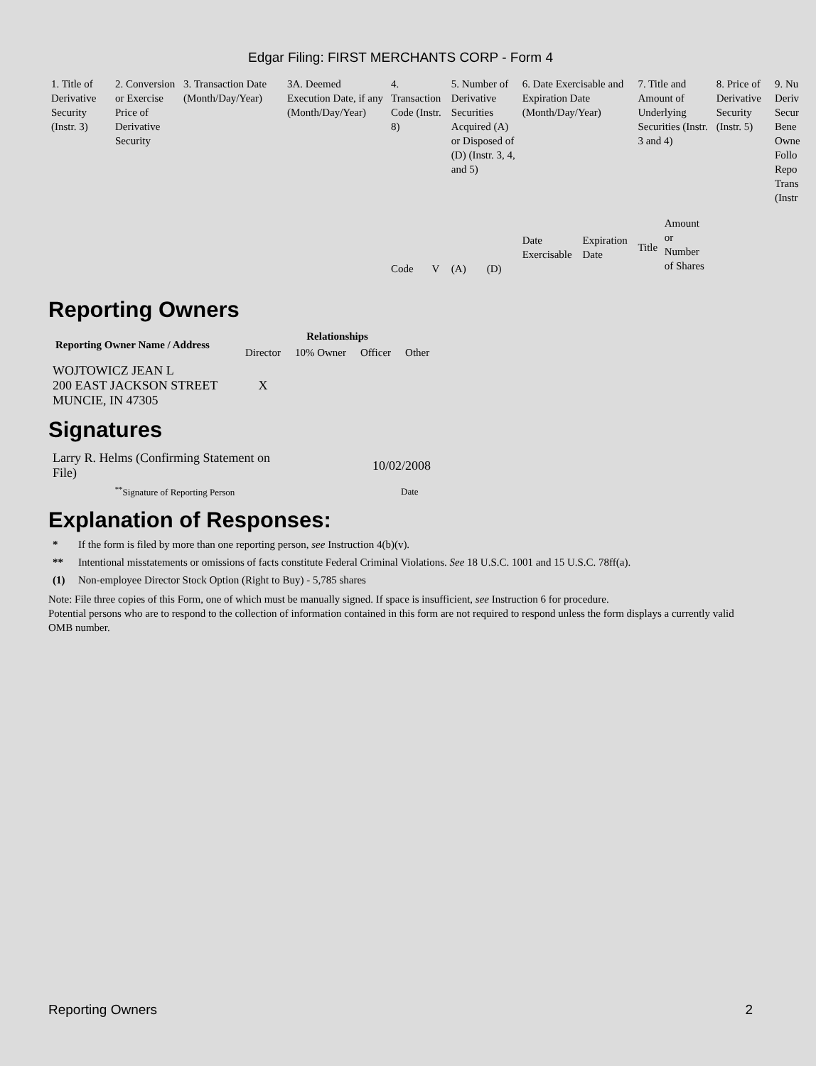Edgar Filing: FIRST MERCHANTS CORP - Form 4
| 1. Title of Derivative Security (Instr. 3) | 2. Conversion or Exercise Price of Derivative Security | 3. Transaction Date (Month/Day/Year) | 3A. Deemed Execution Date, if any (Month/Day/Year) | 4. Transaction Code (Instr. 8) | | 5. Number of Derivative Securities Acquired (A) or Disposed of (D) (Instr. 3, 4, and 5) | | 6. Date Exercisable and Expiration Date (Month/Day/Year) | | 7. Title and Amount of Underlying Securities (Instr. 3 and 4) | | 8. Price of Derivative Security (Instr. 5) | 9. Nu Deriv Secur Bene Owne Follo Repo Trans (Instr |
| | | | | Code | V | (A) | (D) | Date Exercisable | Expiration Date | Title | Amount or Number of Shares | | |
Reporting Owners
| Reporting Owner Name / Address | Relationships | | | |
| --- | --- | --- | --- | --- |
| | Director | 10% Owner | Officer | Other |
| WOJTOWICZ JEAN L 200 EAST JACKSON STREET MUNCIE, IN 47305 | X | | | |
Signatures
| Larry R. Helms (Confirming Statement on File) | 10/02/2008 |
| <sup>**</sup> Signature of Reporting Person | Date |
Explanation of Responses:
* If the form is filed by more than one reporting person, see Instruction 4(b)(v).
** Intentional misstatements or omissions of facts constitute Federal Criminal Violations. See 18 U.S.C. 1001 and 15 U.S.C. 78ff(a).
(1) Non-employee Director Stock Option (Right to Buy) - 5,785 shares
Note: File three copies of this Form, one of which must be manually signed. If space is insufficient, see Instruction 6 for procedure.
Potential persons who are to respond to the collection of information contained in this form are not required to respond unless the form displays a currently valid OMB number.
Reporting Owners 2